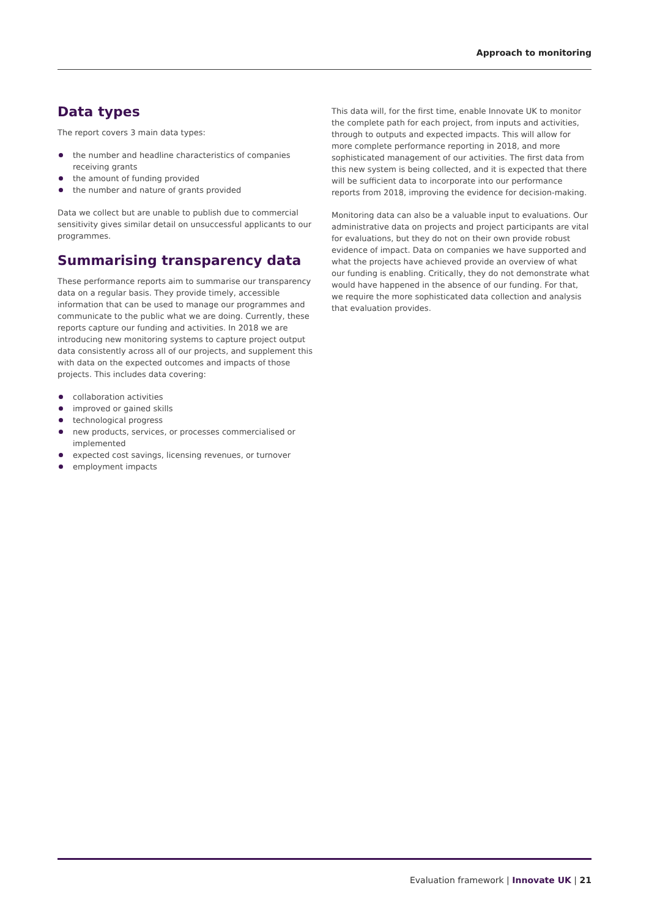Approach to monitoring
Data types
The report covers 3 main data types:
the number and headline characteristics of companies receiving grants
the amount of funding provided
the number and nature of grants provided
Data we collect but are unable to publish due to commercial sensitivity gives similar detail on unsuccessful applicants to our programmes.
Summarising transparency data
These performance reports aim to summarise our transparency data on a regular basis. They provide timely, accessible information that can be used to manage our programmes and communicate to the public what we are doing. Currently, these reports capture our funding and activities. In 2018 we are introducing new monitoring systems to capture project output data consistently across all of our projects, and supplement this with data on the expected outcomes and impacts of those projects. This includes data covering:
collaboration activities
improved or gained skills
technological progress
new products, services, or processes commercialised or implemented
expected cost savings, licensing revenues, or turnover
employment impacts
This data will, for the first time, enable Innovate UK to monitor the complete path for each project, from inputs and activities, through to outputs and expected impacts. This will allow for more complete performance reporting in 2018, and more sophisticated management of our activities. The first data from this new system is being collected, and it is expected that there will be sufficient data to incorporate into our performance reports from 2018, improving the evidence for decision-making.
Monitoring data can also be a valuable input to evaluations. Our administrative data on projects and project participants are vital for evaluations, but they do not on their own provide robust evidence of impact. Data on companies we have supported and what the projects have achieved provide an overview of what our funding is enabling. Critically, they do not demonstrate what would have happened in the absence of our funding. For that, we require the more sophisticated data collection and analysis that evaluation provides.
Evaluation framework | Innovate UK | 21